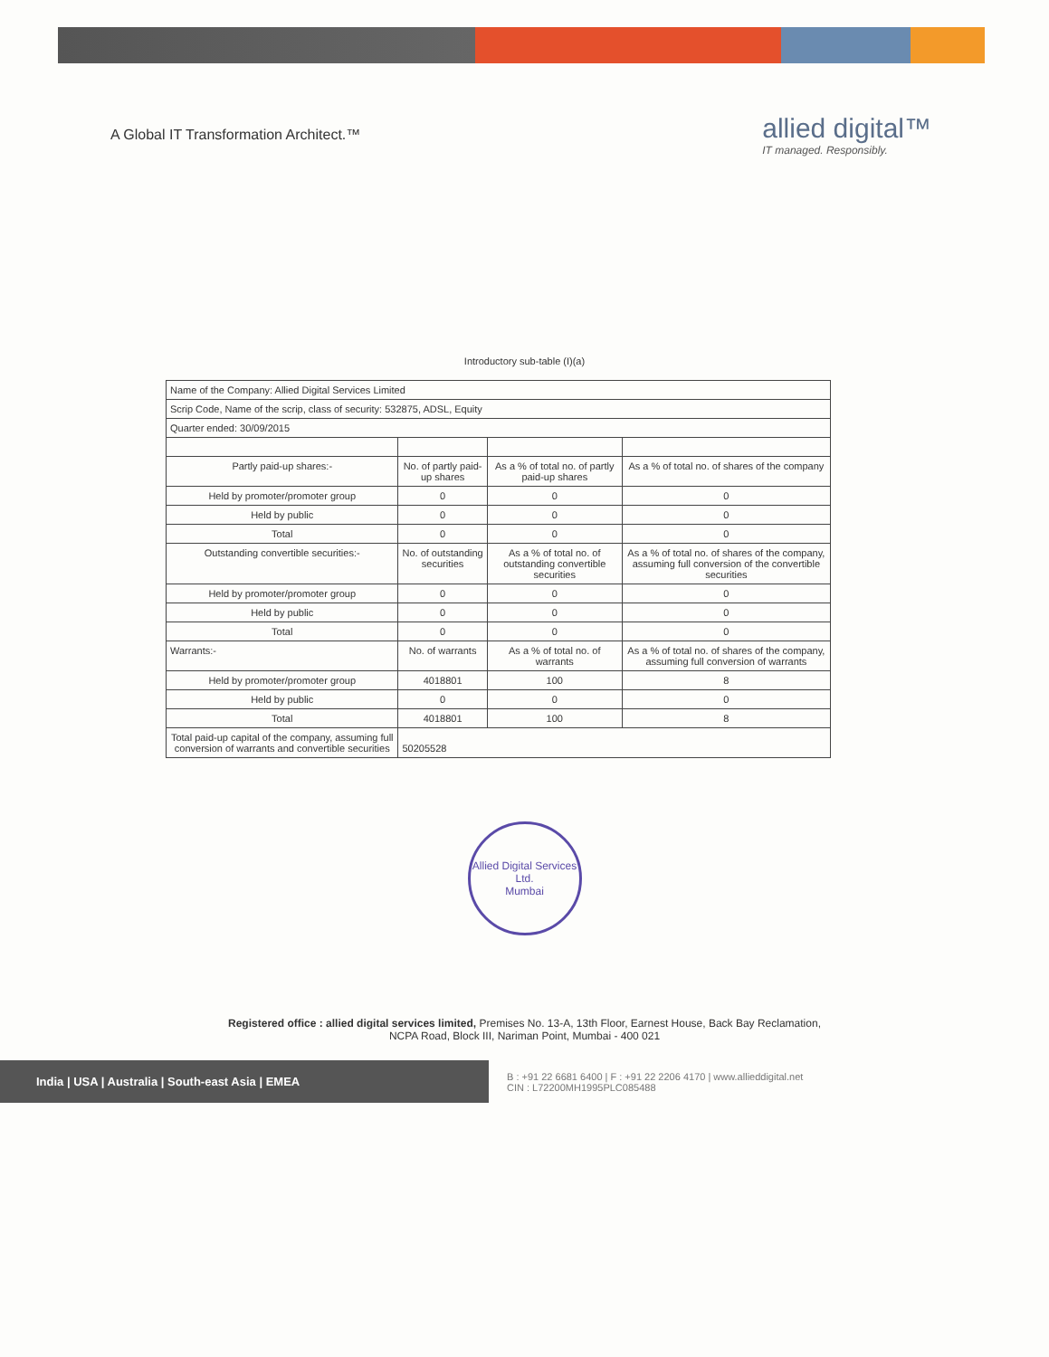A Global IT Transformation Architect.™
allied digital™
IT managed. Responsibly.
Introductory sub-table (I)(a)
| Name of the Company: Allied Digital Services Limited | | | |
| Scrip Code, Name of the scrip, class of security: 532875, ADSL, Equity | | | |
| Quarter ended: 30/09/2015 | | | |
| Partly paid-up shares:- | No. of partly paid-up shares | As a % of total no. of partly paid-up shares | As a % of total no. of shares of the company |
| Held by promoter/promoter group | 0 | 0 | 0 |
| Held by public | 0 | 0 | 0 |
| Total | 0 | 0 | 0 |
| Outstanding convertible securities:- | No. of outstanding securities | As a % of total no. of outstanding convertible securities | As a % of total no. of shares of the company, assuming full conversion of the convertible securities |
| Held by promoter/promoter group | 0 | 0 | 0 |
| Held by public | 0 | 0 | 0 |
| Total | 0 | 0 | 0 |
| Warrants:- | No. of warrants | As a % of total no. of warrants | As a % of total no. of shares of the company, assuming full conversion of warrants |
| Held by promoter/promoter group | 4018801 | 100 | 8 |
| Held by public | 0 | 0 | 0 |
| Total | 4018801 | 100 | 8 |
| Total paid-up capital of the company, assuming full conversion of warrants and convertible securities | 50205528 | | |
Allied Digital Services Ltd.
Mumbai
Registered office : allied digital services limited, Premises No. 13-A, 13th Floor, Earnest House, Back Bay Reclamation,
NCPA Road, Block III, Nariman Point, Mumbai - 400 021
India | USA | Australia | South-east Asia | EMEA
B : +91 22 6681 6400 | F : +91 22 2206 4170 | www.allieddigital.net
CIN : L72200MH1995PLC085488